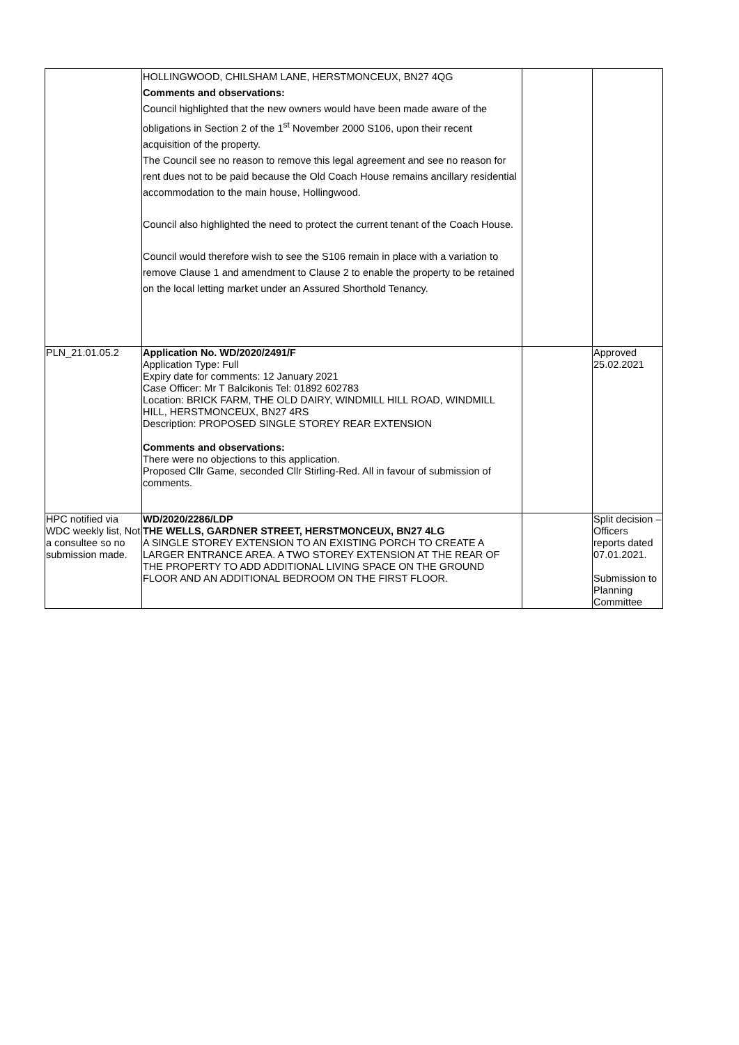| | HOLLINGWOOD, CHILSHAM LANE, HERSTMONCEUX, BN27 4QG Comments and observations: Council highlighted that the new owners would have been made aware of the obligations in Section 2 of the 1<sup>st</sup> November 2000 S106, upon their recent acquisition of the property. The Council see no reason to remove this legal agreement and see no reason for rent dues not to be paid because the Old Coach House remains ancillary residential accommodation to the main house, Hollingwood. Council also highlighted the need to protect the current tenant of the Coach House. Council would therefore wish to see the S106 remain in place with a variation to remove Clause 1 and amendment to Clause 2 to enable the property to be retained on the local letting market under an Assured Shorthold Tenancy. | | |
| PLN_21.01.05.2 | Application No. WD/2020/2491/F Application Type: Full Expiry date for comments: 12 January 2021 Case Officer: Mr T Balcikonis Tel: 01892 602783 Location: BRICK FARM, THE OLD DAIRY, WINDMILL HILL ROAD, WINDMILL HILL, HERSTMONCEUX, BN27 4RS Description: PROPOSED SINGLE STOREY REAR EXTENSION Comments and observations: There were no objections to this application. Proposed Cllr Game, seconded Cllr Stirling-Red. All in favour of submission of comments. | | Approved 25.02.2021 |
| HPC notified via WDC weekly list, Not a consultee so no submission made. | WD/2020/2286/LDP THE WELLS, GARDNER STREET, HERSTMONCEUX, BN27 4LG A SINGLE STOREY EXTENSION TO AN EXISTING PORCH TO CREATE A LARGER ENTRANCE AREA. A TWO STOREY EXTENSION AT THE REAR OF THE PROPERTY TO ADD ADDITIONAL LIVING SPACE ON THE GROUND FLOOR AND AN ADDITIONAL BEDROOM ON THE FIRST FLOOR. | | Split decision – Officers reports dated 07.01.2021. Submission to Planning Committee |